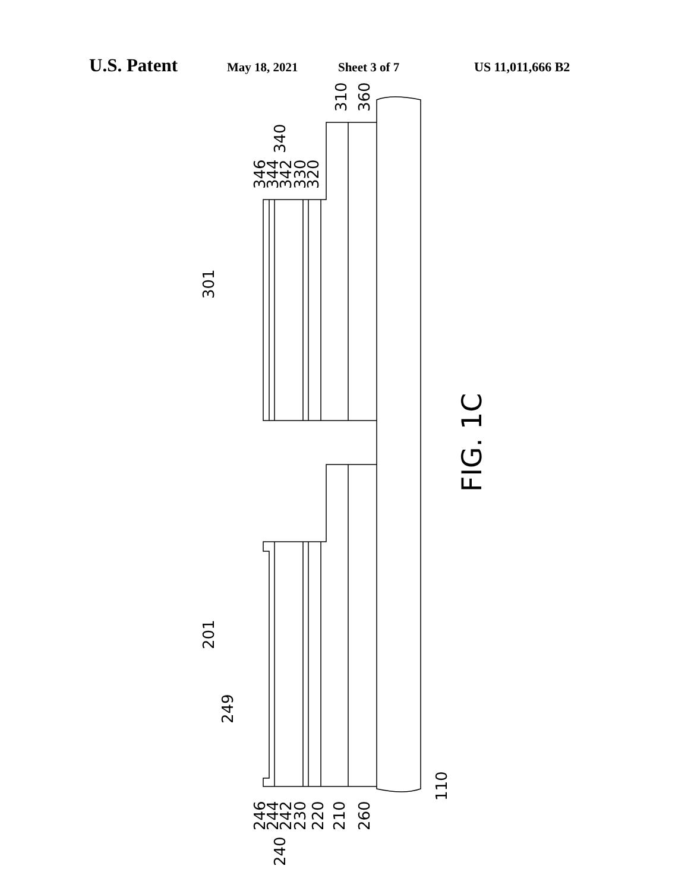U.S. Patent
May 18, 2021 Sheet 3 of 7 US 11,011,666 B2
FIG. 1C
301
201
249
110
340
310
360
346
344
342
330
320
246
244
242
230
220
210
260
240